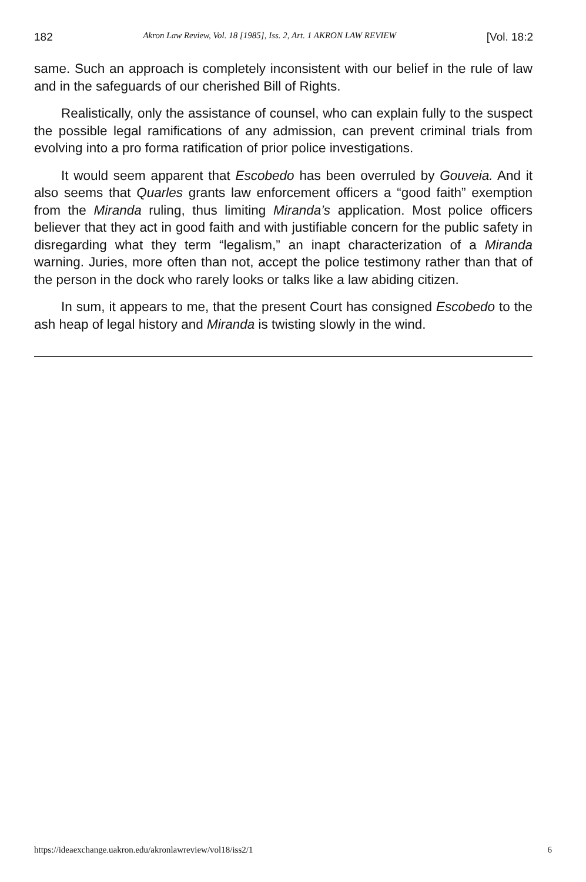182 Akron Law Review, Vol. 18 [1985], Iss. 2, Art. 1 AKRON LAW REVIEW [Vol. 18:2
same. Such an approach is completely inconsistent with our belief in the rule of law and in the safeguards of our cherished Bill of Rights.
Realistically, only the assistance of counsel, who can explain fully to the suspect the possible legal ramifications of any admission, can prevent criminal trials from evolving into a pro forma ratification of prior police investigations.
It would seem apparent that Escobedo has been overruled by Gouveia. And it also seems that Quarles grants law enforcement officers a “good faith” exemption from the Miranda ruling, thus limiting Miranda’s application. Most police officers believer that they act in good faith and with justifiable concern for the public safety in disregarding what they term “legalism,” an inapt characterization of a Miranda warning. Juries, more often than not, accept the police testimony rather than that of the person in the dock who rarely looks or talks like a law abiding citizen.
In sum, it appears to me, that the present Court has consigned Escobedo to the ash heap of legal history and Miranda is twisting slowly in the wind.
https://ideaexchange.uakron.edu/akronlawreview/vol18/iss2/1 6